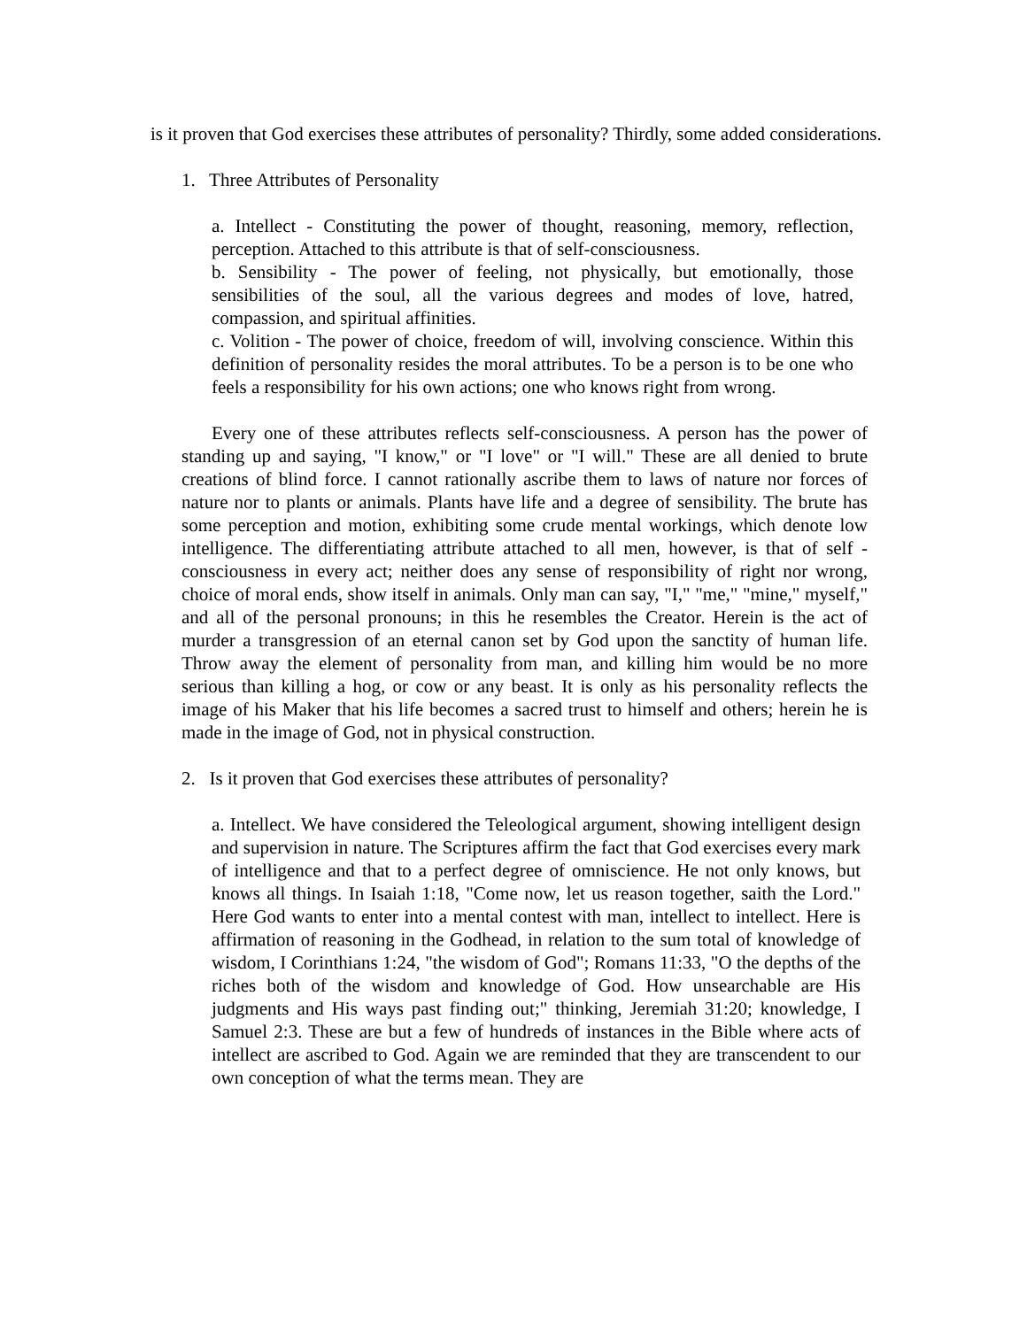is it proven that God exercises these attributes of personality? Thirdly, some added considerations.
1. Three Attributes of Personality
a. Intellect - Constituting the power of thought, reasoning, memory, reflection, perception. Attached to this attribute is that of self-consciousness.
b. Sensibility - The power of feeling, not physically, but emotionally, those sensibilities of the soul, all the various degrees and modes of love, hatred, compassion, and spiritual affinities.
c. Volition - The power of choice, freedom of will, involving conscience. Within this definition of personality resides the moral attributes. To be a person is to be one who feels a responsibility for his own actions; one who knows right from wrong.
Every one of these attributes reflects self-consciousness. A person has the power of standing up and saying, "I know," or "I love" or "I will." These are all denied to brute creations of blind force. I cannot rationally ascribe them to laws of nature nor forces of nature nor to plants or animals. Plants have life and a degree of sensibility. The brute has some perception and motion, exhibiting some crude mental workings, which denote low intelligence. The differentiating attribute attached to all men, however, is that of self - consciousness in every act; neither does any sense of responsibility of right nor wrong, choice of moral ends, show itself in animals. Only man can say, "I," "me," "mine," myself," and all of the personal pronouns; in this he resembles the Creator. Herein is the act of murder a transgression of an eternal canon set by God upon the sanctity of human life. Throw away the element of personality from man, and killing him would be no more serious than killing a hog, or cow or any beast. It is only as his personality reflects the image of his Maker that his life becomes a sacred trust to himself and others; herein he is made in the image of God, not in physical construction.
2. Is it proven that God exercises these attributes of personality?
a. Intellect. We have considered the Teleological argument, showing intelligent design and supervision in nature. The Scriptures affirm the fact that God exercises every mark of intelligence and that to a perfect degree of omniscience. He not only knows, but knows all things. In Isaiah 1:18, "Come now, let us reason together, saith the Lord." Here God wants to enter into a mental contest with man, intellect to intellect. Here is affirmation of reasoning in the Godhead, in relation to the sum total of knowledge of wisdom, I Corinthians 1:24, "the wisdom of God"; Romans 11:33, "O the depths of the riches both of the wisdom and knowledge of God. How unsearchable are His judgments and His ways past finding out;" thinking, Jeremiah 31:20; knowledge, I Samuel 2:3. These are but a few of hundreds of instances in the Bible where acts of intellect are ascribed to God. Again we are reminded that they are transcendent to our own conception of what the terms mean. They are